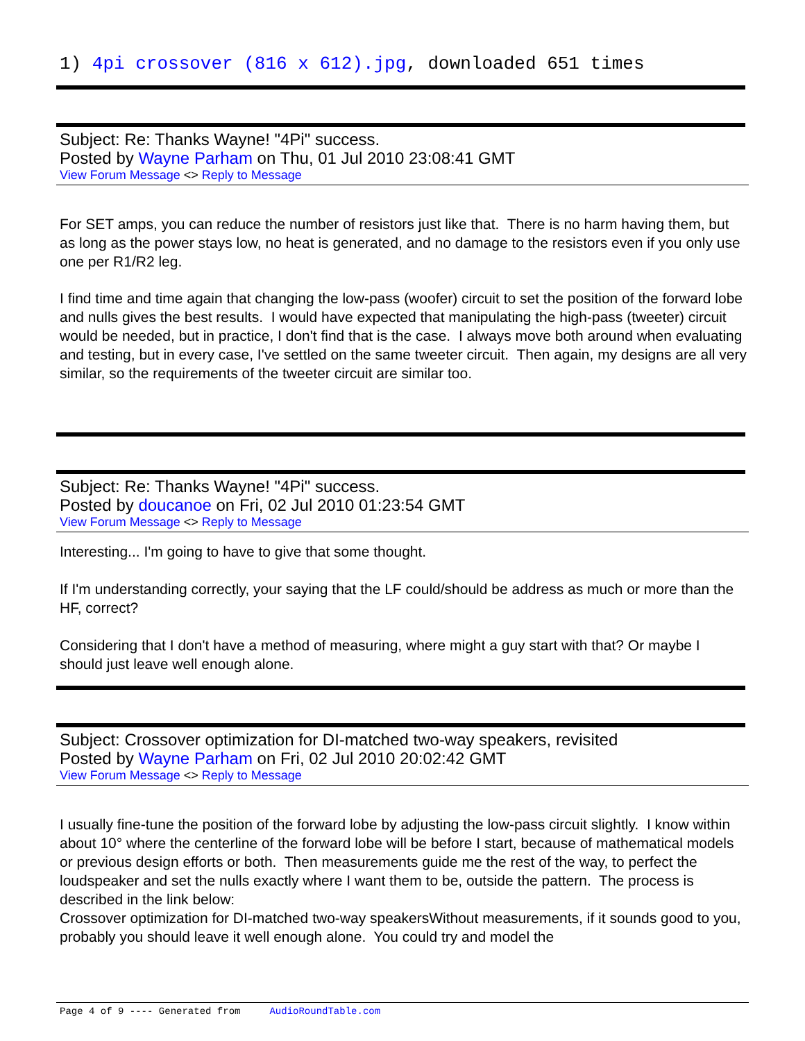1) 4pi crossover (816 x 612).jpg, downloaded 651 times
Subject: Re: Thanks Wayne! "4Pi" success.
Posted by Wayne Parham on Thu, 01 Jul 2010 23:08:41 GMT
View Forum Message <> Reply to Message
For SET amps, you can reduce the number of resistors just like that. There is no harm having them, but as long as the power stays low, no heat is generated, and no damage to the resistors even if you only use one per R1/R2 leg.
I find time and time again that changing the low-pass (woofer) circuit to set the position of the forward lobe and nulls gives the best results. I would have expected that manipulating the high-pass (tweeter) circuit would be needed, but in practice, I don't find that is the case. I always move both around when evaluating and testing, but in every case, I've settled on the same tweeter circuit. Then again, my designs are all very similar, so the requirements of the tweeter circuit are similar too.
Subject: Re: Thanks Wayne! "4Pi" success.
Posted by doucanoe on Fri, 02 Jul 2010 01:23:54 GMT
View Forum Message <> Reply to Message
Interesting... I'm going to have to give that some thought.
If I'm understanding correctly, your saying that the LF could/should be address as much or more than the HF, correct?
Considering that I don't have a method of measuring, where might a guy start with that? Or maybe I should just leave well enough alone.
Subject: Crossover optimization for DI-matched two-way speakers, revisited
Posted by Wayne Parham on Fri, 02 Jul 2010 20:02:42 GMT
View Forum Message <> Reply to Message
I usually fine-tune the position of the forward lobe by adjusting the low-pass circuit slightly. I know within about 10° where the centerline of the forward lobe will be before I start, because of mathematical models or previous design efforts or both. Then measurements guide me the rest of the way, to perfect the loudspeaker and set the nulls exactly where I want them to be, outside the pattern. The process is described in the link below:
Crossover optimization for DI-matched two-way speakersWithout measurements, if it sounds good to you, probably you should leave it well enough alone. You could try and model the
Page 4 of 9 ---- Generated from AudioRoundTable.com